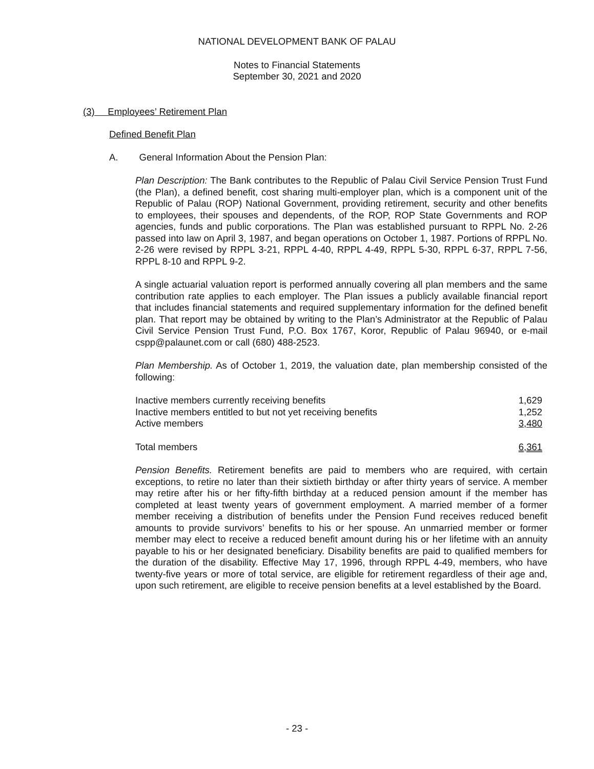NATIONAL DEVELOPMENT BANK OF PALAU
Notes to Financial Statements
September 30, 2021 and 2020
(3) Employees’ Retirement Plan
Defined Benefit Plan
A. General Information About the Pension Plan:
Plan Description: The Bank contributes to the Republic of Palau Civil Service Pension Trust Fund (the Plan), a defined benefit, cost sharing multi-employer plan, which is a component unit of the Republic of Palau (ROP) National Government, providing retirement, security and other benefits to employees, their spouses and dependents, of the ROP, ROP State Governments and ROP agencies, funds and public corporations. The Plan was established pursuant to RPPL No. 2-26 passed into law on April 3, 1987, and began operations on October 1, 1987. Portions of RPPL No. 2-26 were revised by RPPL 3-21, RPPL 4-40, RPPL 4-49, RPPL 5-30, RPPL 6-37, RPPL 7-56, RPPL 8-10 and RPPL 9-2.
A single actuarial valuation report is performed annually covering all plan members and the same contribution rate applies to each employer. The Plan issues a publicly available financial report that includes financial statements and required supplementary information for the defined benefit plan. That report may be obtained by writing to the Plan’s Administrator at the Republic of Palau Civil Service Pension Trust Fund, P.O. Box 1767, Koror, Republic of Palau 96940, or e-mail cspp@palaunet.com or call (680) 488-2523.
Plan Membership. As of October 1, 2019, the valuation date, plan membership consisted of the following:
| Inactive members currently receiving benefits | 1,629 |
| Inactive members entitled to but not yet receiving benefits | 1,252 |
| Active members | 3,480 |
| Total members | 6,361 |
Pension Benefits. Retirement benefits are paid to members who are required, with certain exceptions, to retire no later than their sixtieth birthday or after thirty years of service. A member may retire after his or her fifty-fifth birthday at a reduced pension amount if the member has completed at least twenty years of government employment. A married member of a former member receiving a distribution of benefits under the Pension Fund receives reduced benefit amounts to provide survivors’ benefits to his or her spouse. An unmarried member or former member may elect to receive a reduced benefit amount during his or her lifetime with an annuity payable to his or her designated beneficiary. Disability benefits are paid to qualified members for the duration of the disability. Effective May 17, 1996, through RPPL 4-49, members, who have twenty-five years or more of total service, are eligible for retirement regardless of their age and, upon such retirement, are eligible to receive pension benefits at a level established by the Board.
- 23 -